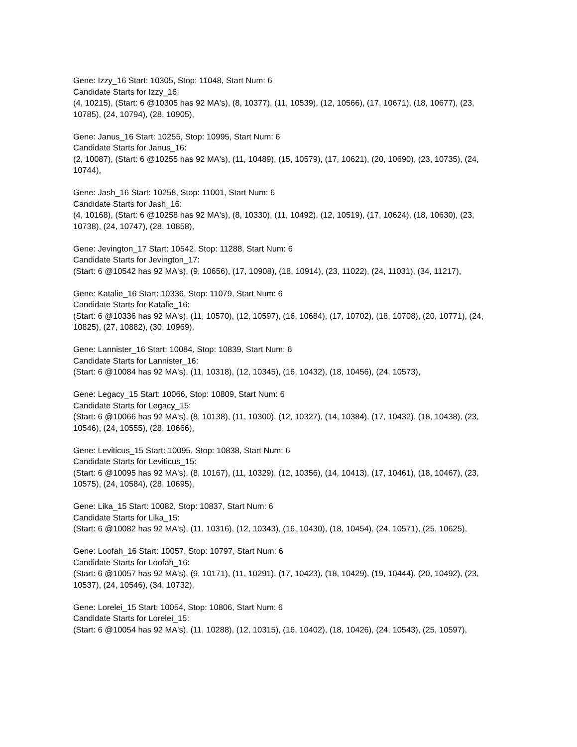Gene: Izzy_16 Start: 10305, Stop: 11048, Start Num: 6
Candidate Starts for Izzy_16:
(4, 10215), (Start: 6 @10305 has 92 MA's), (8, 10377), (11, 10539), (12, 10566), (17, 10671), (18, 10677), (23, 10785), (24, 10794), (28, 10905),
Gene: Janus_16 Start: 10255, Stop: 10995, Start Num: 6
Candidate Starts for Janus_16:
(2, 10087), (Start: 6 @10255 has 92 MA's), (11, 10489), (15, 10579), (17, 10621), (20, 10690), (23, 10735), (24, 10744),
Gene: Jash_16 Start: 10258, Stop: 11001, Start Num: 6
Candidate Starts for Jash_16:
(4, 10168), (Start: 6 @10258 has 92 MA's), (8, 10330), (11, 10492), (12, 10519), (17, 10624), (18, 10630), (23, 10738), (24, 10747), (28, 10858),
Gene: Jevington_17 Start: 10542, Stop: 11288, Start Num: 6
Candidate Starts for Jevington_17:
(Start: 6 @10542 has 92 MA's), (9, 10656), (17, 10908), (18, 10914), (23, 11022), (24, 11031), (34, 11217),
Gene: Katalie_16 Start: 10336, Stop: 11079, Start Num: 6
Candidate Starts for Katalie_16:
(Start: 6 @10336 has 92 MA's), (11, 10570), (12, 10597), (16, 10684), (17, 10702), (18, 10708), (20, 10771), (24, 10825), (27, 10882), (30, 10969),
Gene: Lannister_16 Start: 10084, Stop: 10839, Start Num: 6
Candidate Starts for Lannister_16:
(Start: 6 @10084 has 92 MA's), (11, 10318), (12, 10345), (16, 10432), (18, 10456), (24, 10573),
Gene: Legacy_15 Start: 10066, Stop: 10809, Start Num: 6
Candidate Starts for Legacy_15:
(Start: 6 @10066 has 92 MA's), (8, 10138), (11, 10300), (12, 10327), (14, 10384), (17, 10432), (18, 10438), (23, 10546), (24, 10555), (28, 10666),
Gene: Leviticus_15 Start: 10095, Stop: 10838, Start Num: 6
Candidate Starts for Leviticus_15:
(Start: 6 @10095 has 92 MA's), (8, 10167), (11, 10329), (12, 10356), (14, 10413), (17, 10461), (18, 10467), (23, 10575), (24, 10584), (28, 10695),
Gene: Lika_15 Start: 10082, Stop: 10837, Start Num: 6
Candidate Starts for Lika_15:
(Start: 6 @10082 has 92 MA's), (11, 10316), (12, 10343), (16, 10430), (18, 10454), (24, 10571), (25, 10625),
Gene: Loofah_16 Start: 10057, Stop: 10797, Start Num: 6
Candidate Starts for Loofah_16:
(Start: 6 @10057 has 92 MA's), (9, 10171), (11, 10291), (17, 10423), (18, 10429), (19, 10444), (20, 10492), (23, 10537), (24, 10546), (34, 10732),
Gene: Lorelei_15 Start: 10054, Stop: 10806, Start Num: 6
Candidate Starts for Lorelei_15:
(Start: 6 @10054 has 92 MA's), (11, 10288), (12, 10315), (16, 10402), (18, 10426), (24, 10543), (25, 10597),